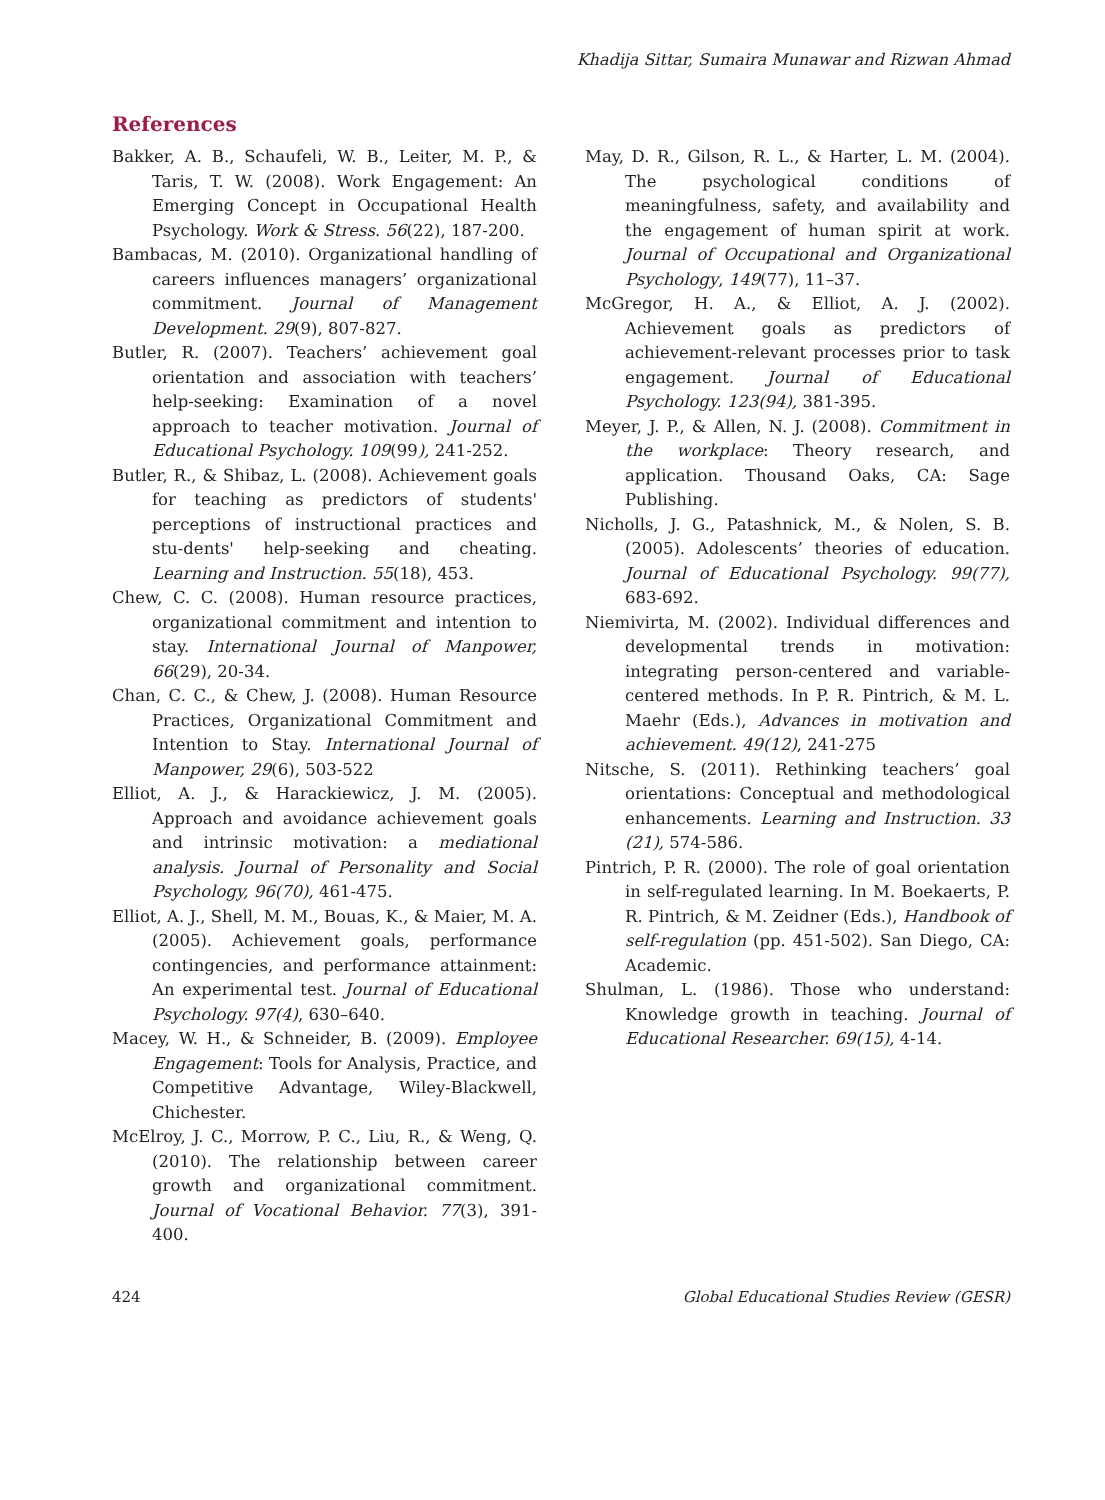Khadija Sittar, Sumaira Munawar and Rizwan Ahmad
References
Bakker, A. B., Schaufeli, W. B., Leiter, M. P., & Taris, T. W. (2008). Work Engagement: An Emerging Concept in Occupational Health Psychology. Work & Stress. 56(22), 187-200.
Bambacas, M. (2010). Organizational handling of careers influences managers’ organizational commitment. Journal of Management Development. 29(9), 807-827.
Butler, R. (2007). Teachers’ achievement goal orientation and association with teachers’ help-seeking: Examination of a novel approach to teacher motivation. Journal of Educational Psychology. 109(99), 241-252.
Butler, R., & Shibaz, L. (2008). Achievement goals for teaching as predictors of students' perceptions of instructional practices and stu-dents' help-seeking and cheating. Learning and Instruction. 55(18), 453.
Chew, C. C. (2008). Human resource practices, organizational commitment and intention to stay. International Journal of Manpower, 66(29), 20-34.
Chan, C. C., & Chew, J. (2008). Human Resource Practices, Organizational Commitment and Intention to Stay. International Journal of Manpower, 29(6), 503-522
Elliot, A. J., & Harackiewicz, J. M. (2005). Approach and avoidance achievement goals and intrinsic motivation: a mediational analysis. Journal of Personality and Social Psychology, 96(70), 461-475.
Elliot, A. J., Shell, M. M., Bouas, K., & Maier, M. A. (2005). Achievement goals, performance contingencies, and performance attainment: An experimental test. Journal of Educational Psychology. 97(4), 630–640.
Macey, W. H., & Schneider, B. (2009). Employee Engagement: Tools for Analysis, Practice, and Competitive Advantage, Wiley-Blackwell, Chichester.
McElroy, J. C., Morrow, P. C., Liu, R., & Weng, Q. (2010). The relationship between career growth and organizational commitment. Journal of Vocational Behavior. 77(3), 391-400.
May, D. R., Gilson, R. L., & Harter, L. M. (2004). The psychological conditions of meaningfulness, safety, and availability and the engagement of human spirit at work. Journal of Occupational and Organizational Psychology, 149(77), 11–37.
McGregor, H. A., & Elliot, A. J. (2002). Achievement goals as predictors of achievement-relevant processes prior to task engagement. Journal of Educational Psychology. 123(94), 381-395.
Meyer, J. P., & Allen, N. J. (2008). Commitment in the workplace: Theory research, and application. Thousand Oaks, CA: Sage Publishing.
Nicholls, J. G., Patashnick, M., & Nolen, S. B. (2005). Adolescents’ theories of education. Journal of Educational Psychology. 99(77), 683-692.
Niemivirta, M. (2002). Individual differences and developmental trends in motivation: integrating person-centered and variable-centered methods. In P. R. Pintrich, & M. L. Maehr (Eds.), Advances in motivation and achievement. 49(12), 241-275
Nitsche, S. (2011). Rethinking teachers’ goal orientations: Conceptual and methodological enhancements. Learning and Instruction. 33 (21), 574-586.
Pintrich, P. R. (2000). The role of goal orientation in self-regulated learning. In M. Boekaerts, P. R. Pintrich, & M. Zeidner (Eds.), Handbook of self-regulation (pp. 451-502). San Diego, CA: Academic.
Shulman, L. (1986). Those who understand: Knowledge growth in teaching. Journal of Educational Researcher. 69(15), 4-14.
424 Global Educational Studies Review (GESR)